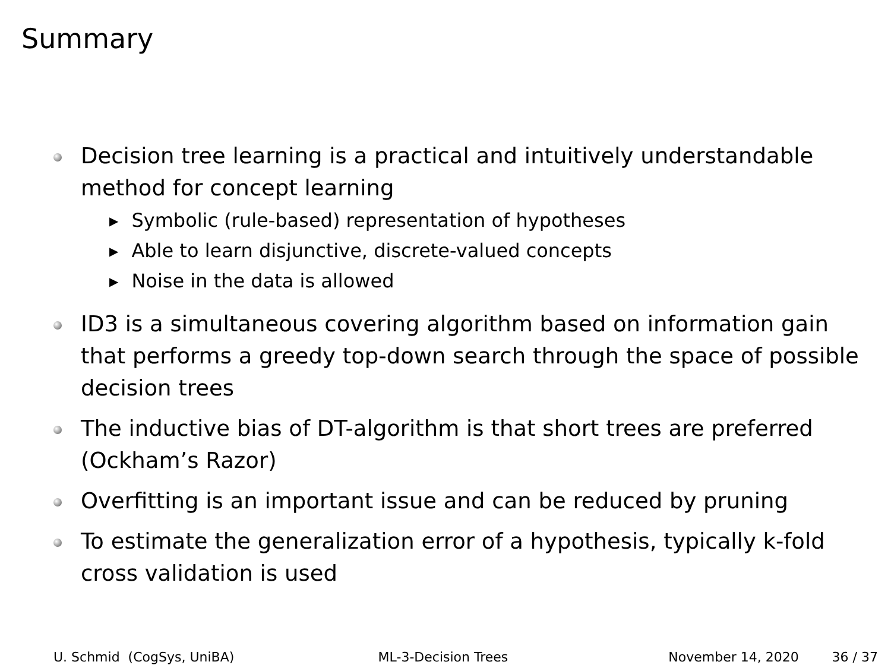Summary
Decision tree learning is a practical and intuitively understandable method for concept learning
▶ Symbolic (rule-based) representation of hypotheses
▶ Able to learn disjunctive, discrete-valued concepts
▶ Noise in the data is allowed
ID3 is a simultaneous covering algorithm based on information gain that performs a greedy top-down search through the space of possible decision trees
The inductive bias of DT-algorithm is that short trees are preferred (Ockham’s Razor)
Overfitting is an important issue and can be reduced by pruning
To estimate the generalization error of a hypothesis, typically k-fold cross validation is used
U. Schmid (CogSys, UniBA)
ML-3-Decision Trees
November 14, 2020
36 / 37